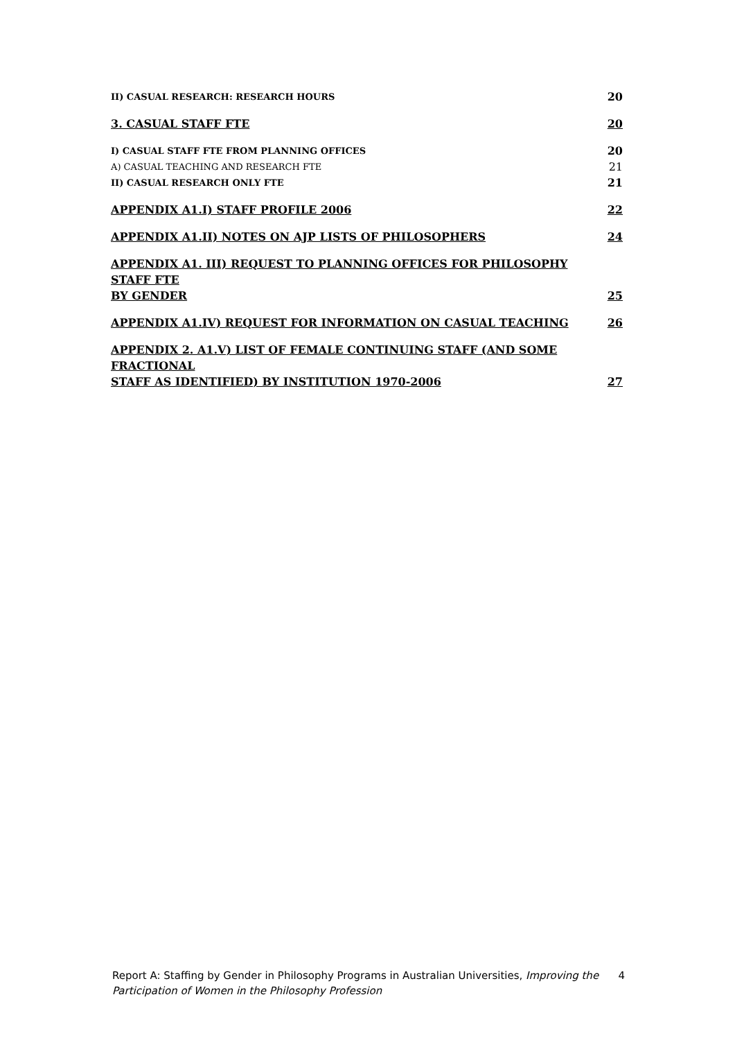II) CASUAL RESEARCH: RESEARCH HOURS 20
3. CASUAL STAFF FTE 20
I) CASUAL STAFF FTE FROM PLANNING OFFICES 20
A) CASUAL TEACHING AND RESEARCH FTE 21
II) CASUAL RESEARCH ONLY FTE 21
APPENDIX A1.I) STAFF PROFILE 2006 22
APPENDIX A1.II) NOTES ON AJP LISTS OF PHILOSOPHERS 24
APPENDIX A1. III) REQUEST TO PLANNING OFFICES FOR PHILOSOPHY STAFF FTE
BY GENDER 25
APPENDIX A1.IV) REQUEST FOR INFORMATION ON CASUAL TEACHING 26
APPENDIX 2. A1.V) LIST OF FEMALE CONTINUING STAFF (AND SOME FRACTIONAL
STAFF AS IDENTIFIED) BY INSTITUTION 1970-2006 27
Report A: Staffing by Gender in Philosophy Programs in Australian Universities, Improving the Participation of Women in the Philosophy Profession 4